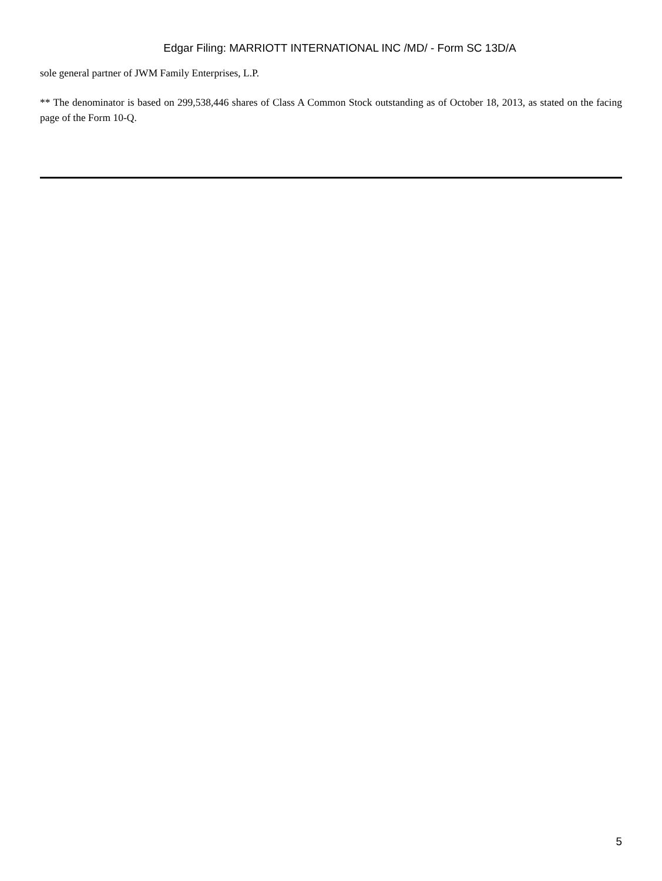Edgar Filing: MARRIOTT INTERNATIONAL INC /MD/ - Form SC 13D/A
sole general partner of JWM Family Enterprises, L.P.
** The denominator is based on 299,538,446 shares of Class A Common Stock outstanding as of October 18, 2013, as stated on the facing page of the Form 10-Q.
5